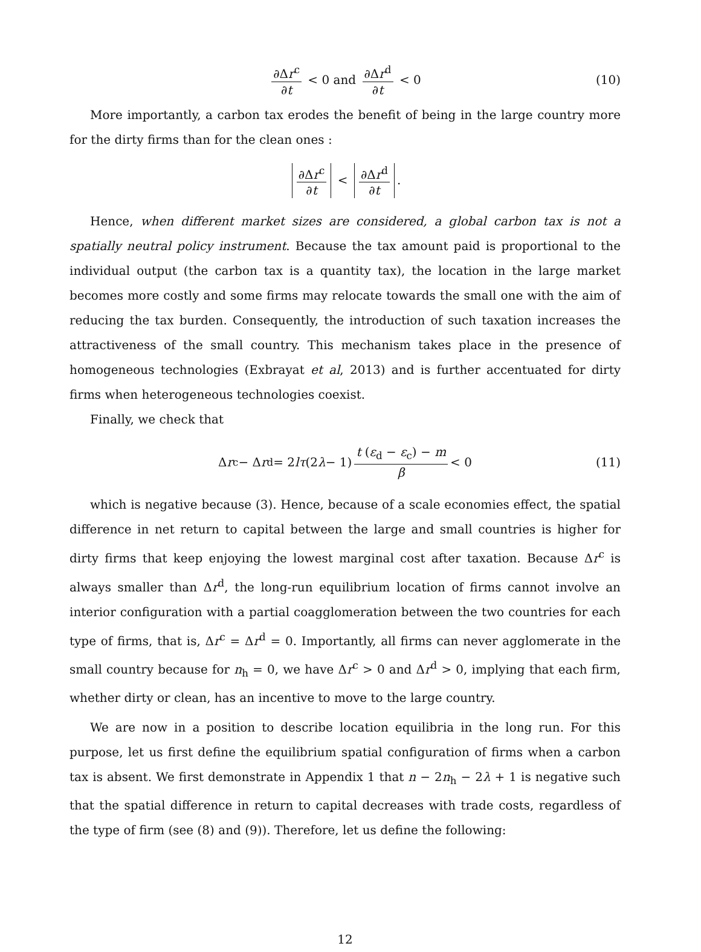∂Δr<sup>c</sup> ∂t < 0 and ∂Δr<sup>d</sup> ∂t < 0 (10)
More importantly, a carbon tax erodes the benefit of being in the large country more for the dirty firms than for the clean ones :
∂Δr<sup>c</sup> ∂t < ∂Δr<sup>d</sup> ∂t.
Hence, when different market sizes are considered, a global carbon tax is not a spatially neutral policy instrument. Because the tax amount paid is proportional to the individual output (the carbon tax is a quantity tax), the location in the large market becomes more costly and some firms may relocate towards the small one with the aim of reducing the tax burden. Consequently, the introduction of such taxation increases the attractiveness of the small country. This mechanism takes place in the presence of homogeneous technologies (Exbrayat et al, 2013) and is further accentuated for dirty firms when heterogeneous technologies coexist.
Finally, we check that
Δ r<sup>c</sup> − Δ r<sup>d</sup> = 2 lτ (2 λ − 1) t (ε<sub>d</sub> − ε<sub>c</sub>) − m β < 0 (11)
which is negative because (3). Hence, because of a scale economies effect, the spatial difference in net return to capital between the large and small countries is higher for dirty firms that keep enjoying the lowest marginal cost after taxation. Because Δr<sup>c</sup> is always smaller than Δr<sup>d</sup>, the long-run equilibrium location of firms cannot involve an interior configuration with a partial coagglomeration between the two countries for each type of firms, that is, Δr<sup>c</sup> = Δr<sup>d</sup> = 0. Importantly, all firms can never agglomerate in the small country because for n<sub>h</sub> = 0, we have Δr<sup>c</sup> > 0 and Δr<sup>d</sup> > 0, implying that each firm, whether dirty or clean, has an incentive to move to the large country.
We are now in a position to describe location equilibria in the long run. For this purpose, let us first define the equilibrium spatial configuration of firms when a carbon tax is absent. We first demonstrate in Appendix 1 that n − 2n<sub>h</sub> − 2λ + 1 is negative such that the spatial difference in return to capital decreases with trade costs, regardless of the type of firm (see (8) and (9)). Therefore, let us define the following:
12